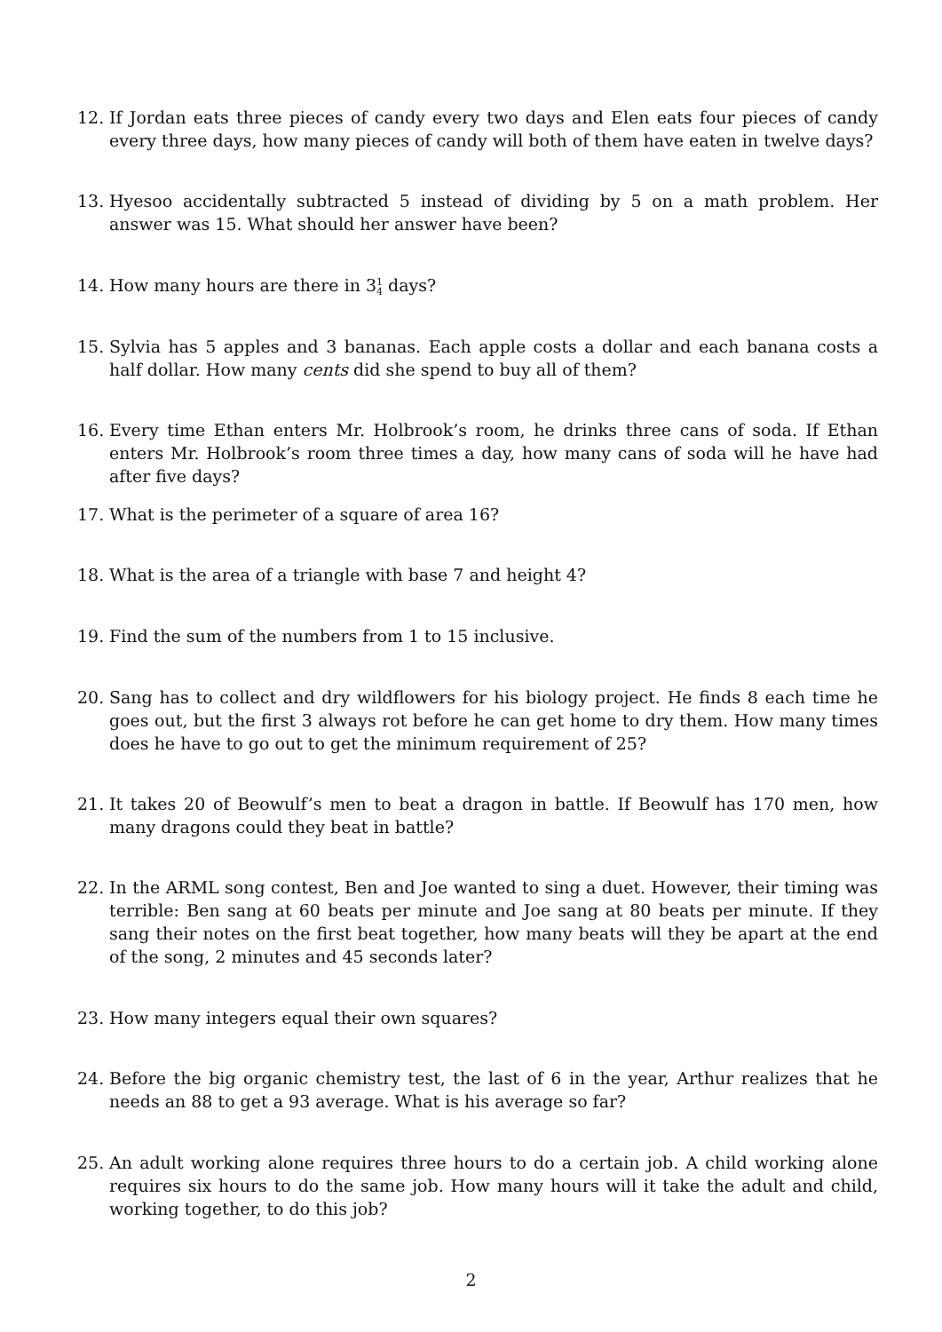12. If Jordan eats three pieces of candy every two days and Elen eats four pieces of candy every three days, how many pieces of candy will both of them have eaten in twelve days?
13. Hyesoo accidentally subtracted 5 instead of dividing by 5 on a math problem. Her answer was 15. What should her answer have been?
14. How many hours are there in 31
4 days?
15. Sylvia has 5 apples and 3 bananas. Each apple costs a dollar and each banana costs a half dollar. How many cents did she spend to buy all of them?
16. Every time Ethan enters Mr. Holbrook’s room, he drinks three cans of soda. If Ethan enters Mr. Holbrook’s room three times a day, how many cans of soda will he have had after five days?
17. What is the perimeter of a square of area 16?
18. What is the area of a triangle with base 7 and height 4?
19. Find the sum of the numbers from 1 to 15 inclusive.
20. Sang has to collect and dry wildflowers for his biology project. He finds 8 each time he goes out, but the first 3 always rot before he can get home to dry them. How many times does he have to go out to get the minimum requirement of 25?
21. It takes 20 of Beowulf’s men to beat a dragon in battle. If Beowulf has 170 men, how many dragons could they beat in battle?
22. In the ARML song contest, Ben and Joe wanted to sing a duet. However, their timing was terrible: Ben sang at 60 beats per minute and Joe sang at 80 beats per minute. If they sang their notes on the first beat together, how many beats will they be apart at the end of the song, 2 minutes and 45 seconds later?
23. How many integers equal their own squares?
24. Before the big organic chemistry test, the last of 6 in the year, Arthur realizes that he needs an 88 to get a 93 average. What is his average so far?
25. An adult working alone requires three hours to do a certain job. A child working alone requires six hours to do the same job. How many hours will it take the adult and child, working together, to do this job?
2